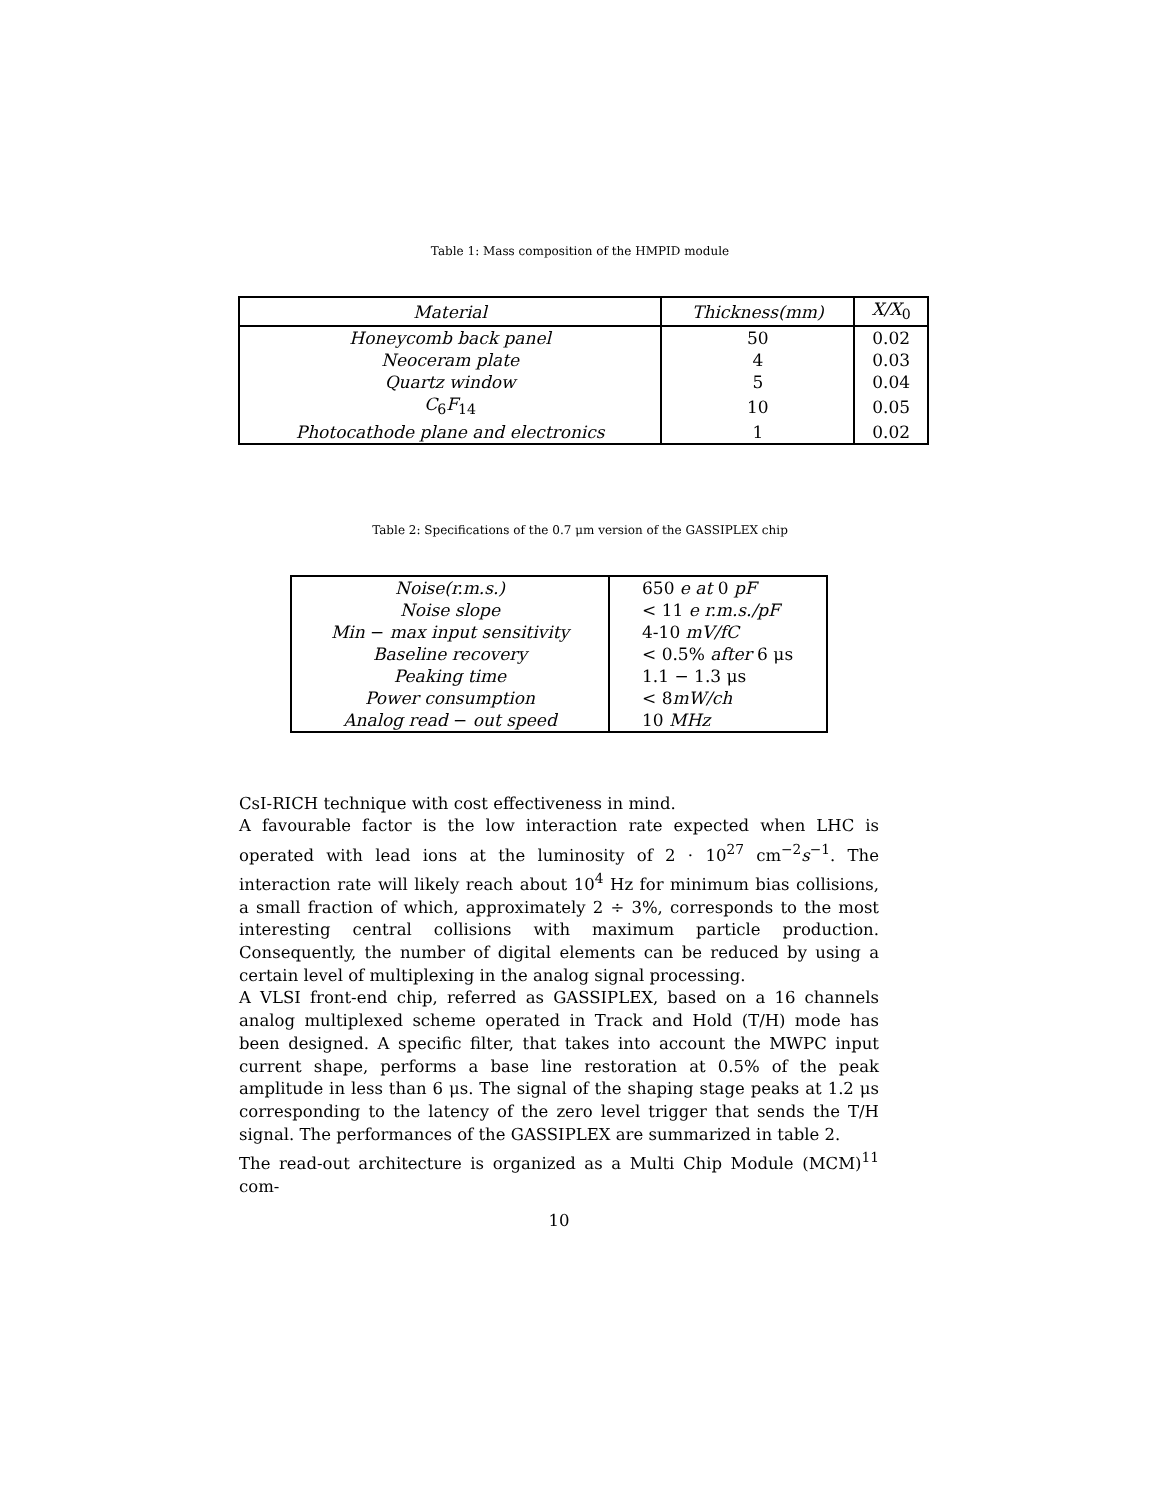Table 1: Mass composition of the HMPID module
| Material | Thickness(mm) | X/X<sub>0</sub> |
| --- | --- | --- |
| Honeycomb back panel | 50 | 0.02 |
| Neoceram plate | 4 | 0.03 |
| Quartz window | 5 | 0.04 |
| C<sub>6</sub> F<sub>14</sub> | 10 | 0.05 |
| Photocathode plane and electronics | 1 | 0.02 |
Table 2: Specifications of the 0.7 μm version of the GASSIPLEX chip
| Noise(r.m.s.) | 650 e at 0 pF |
| Noise slope | < 11 e r.m.s./pF |
| Min − max input sensitivity | 4-10 mV/fC |
| Baseline recovery | < 0.5% after 6 μs |
| Peaking time | 1.1 − 1.3 μs |
| Power consumption | < 8 mW/ch |
| Analog read − out speed | 10 MHz |
CsI-RICH technique with cost effectiveness in mind.
A favourable factor is the low interaction rate expected when LHC is operated with lead ions at the luminosity of 2 · 10<sup>27</sup> cm<sup>−2</sup>s<sup>−1</sup>. The interaction rate will likely reach about 10<sup>4</sup> Hz for minimum bias collisions, a small fraction of which, approximately 2 ÷ 3%, corresponds to the most interesting central collisions with maximum particle production. Consequently, the number of digital elements can be reduced by using a certain level of multiplexing in the analog signal processing.
A VLSI front-end chip, referred as GASSIPLEX, based on a 16 channels analog multiplexed scheme operated in Track and Hold (T/H) mode has been designed. A specific filter, that takes into account the MWPC input current shape, performs a base line restoration at 0.5% of the peak amplitude in less than 6 μs. The signal of the shaping stage peaks at 1.2 μs corresponding to the latency of the zero level trigger that sends the T/H signal. The performances of the GASSIPLEX are summarized in table 2.
The read-out architecture is organized as a Multi Chip Module (MCM)<sup>11</sup> com-
10